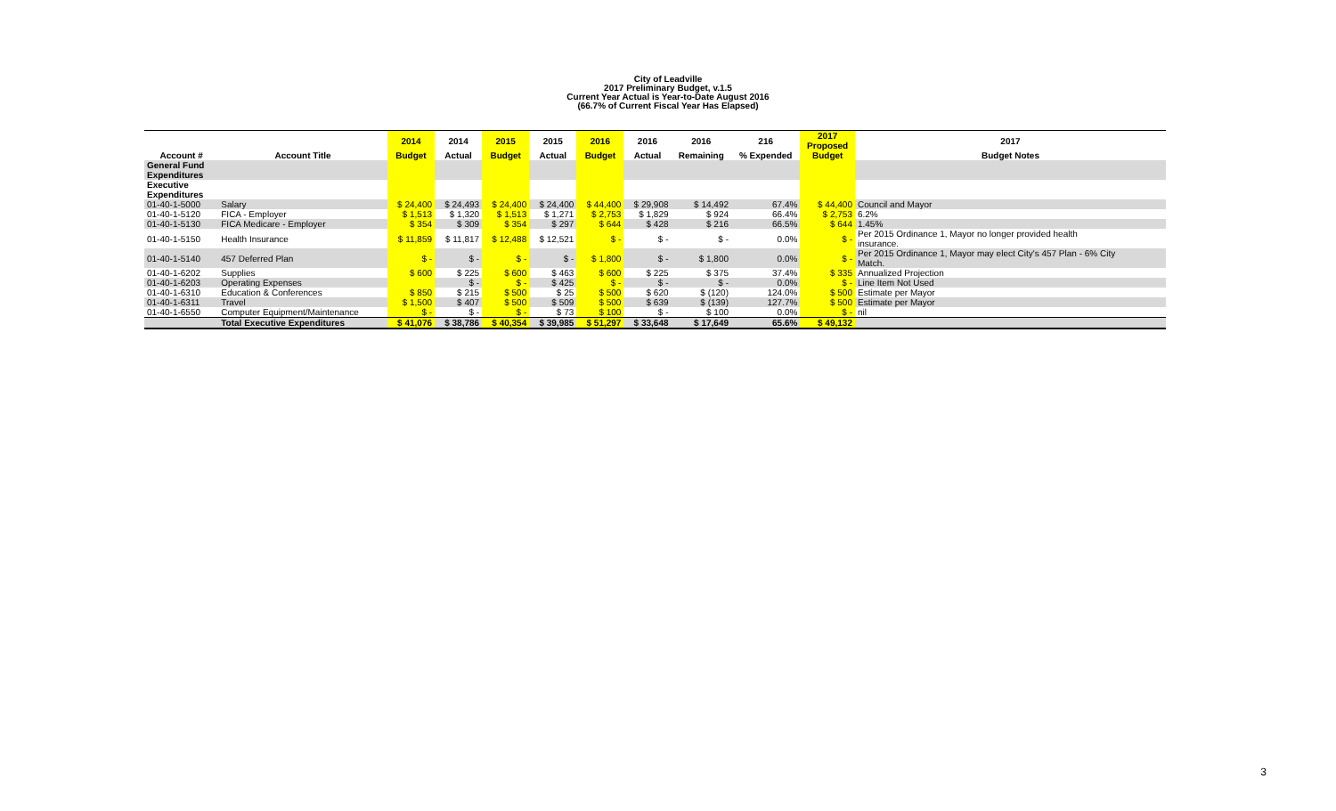City of Leadville
2017 Preliminary Budget, v.1.5
Current Year Actual is Year-to-Date August 2016
(66.7% of Current Fiscal Year Has Elapsed)
| | | 2014 | 2014 | 2015 | 2015 | 2016 | 2016 | 2016 | 216 | 2017 Proposed | 2017 |
| --- | --- | --- | --- | --- | --- | --- | --- | --- | --- | --- | --- |
| Account # | Account Title | Budget | Actual | Budget | Actual | Budget | Actual | Remaining | % Expended | Budget | Budget Notes |
| General Fund | | | | | | | | | | | |
| Expenditures | | | | | | | | | | | |
| Executive | | | | | | | | | | | |
| Expenditures | | | | | | | | | | | |
| 01-40-1-5000 | Salary | $ 24,400 | $ 24,493 | $ 24,400 | $ 24,400 | $ 44,400 | $ 29,908 | $ 14,492 | 67.4% | $ 44,400 | Council and Mayor |
| 01-40-1-5120 | FICA - Employer | $ 1,513 | $ 1,320 | $ 1,513 | $ 1,271 | $ 2,753 | $ 1,829 | $ 924 | 66.4% | $ 2,753 | 6.2% |
| 01-40-1-5130 | FICA Medicare - Employer | $ 354 | $ 309 | $ 354 | $ 297 | $ 644 | $ 428 | $ 216 | 66.5% | $ 644 | 1.45% |
| 01-40-1-5150 | Health Insurance | $ 11,859 | $ 11,817 | $ 12,488 | $ 12,521 | $ - | $ - | $ - | 0.0% | $ - | Per 2015 Ordinance 1, Mayor no longer provided health insurance. |
| 01-40-1-5140 | 457 Deferred Plan | $ - | $ - | $ - | $ - | $ 1,800 | $ - | $ 1,800 | 0.0% | $ - | Per 2015 Ordinance 1, Mayor may elect City's 457 Plan - 6% City Match. |
| 01-40-1-6202 | Supplies | $ 600 | $ 225 | $ 600 | $ 463 | $ 600 | $ 225 | $ 375 | 37.4% | $ 335 | Annualized Projection |
| 01-40-1-6203 | Operating Expenses | | $ - | $ - | $ 425 | $ - | $ - | $ - | 0.0% | $ - | Line Item Not Used |
| 01-40-1-6310 | Education & Conferences | $ 850 | $ 215 | $ 500 | $ 25 | $ 500 | $ 620 | $ (120) | 124.0% | $ 500 | Estimate per Mayor |
| 01-40-1-6311 | Travel | $ 1,500 | $ 407 | $ 500 | $ 509 | $ 500 | $ 639 | $ (139) | 127.7% | $ 500 | Estimate per Mayor |
| 01-40-1-6550 | Computer Equipment/Maintenance | $ - | $ - | $ - | $ 73 | $ 100 | $ - | $ 100 | 0.0% | $ - | nil |
| | Total Executive Expenditures | $ 41,076 | $ 38,786 | $ 40,354 | $ 39,985 | $ 51,297 | $ 33,648 | $ 17,649 | 65.6% | $ 49,132 | |
3